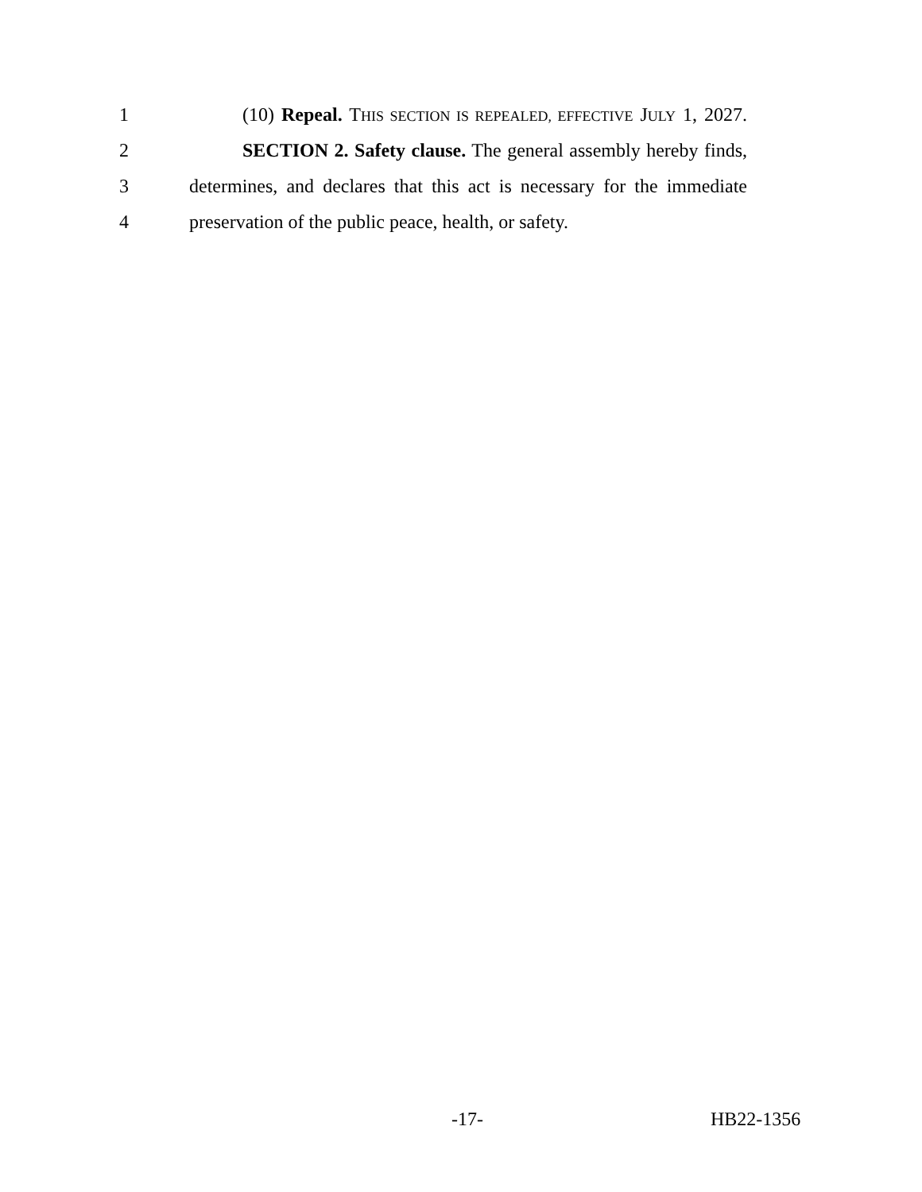1
(10) Repeal. THIS SECTION IS REPEALED, EFFECTIVE JULY 1, 2027.
2
SECTION 2. Safety clause. The general assembly hereby finds,
3
determines, and declares that this act is necessary for the immediate
4
preservation of the public peace, health, or safety.
-17- HB22-1356